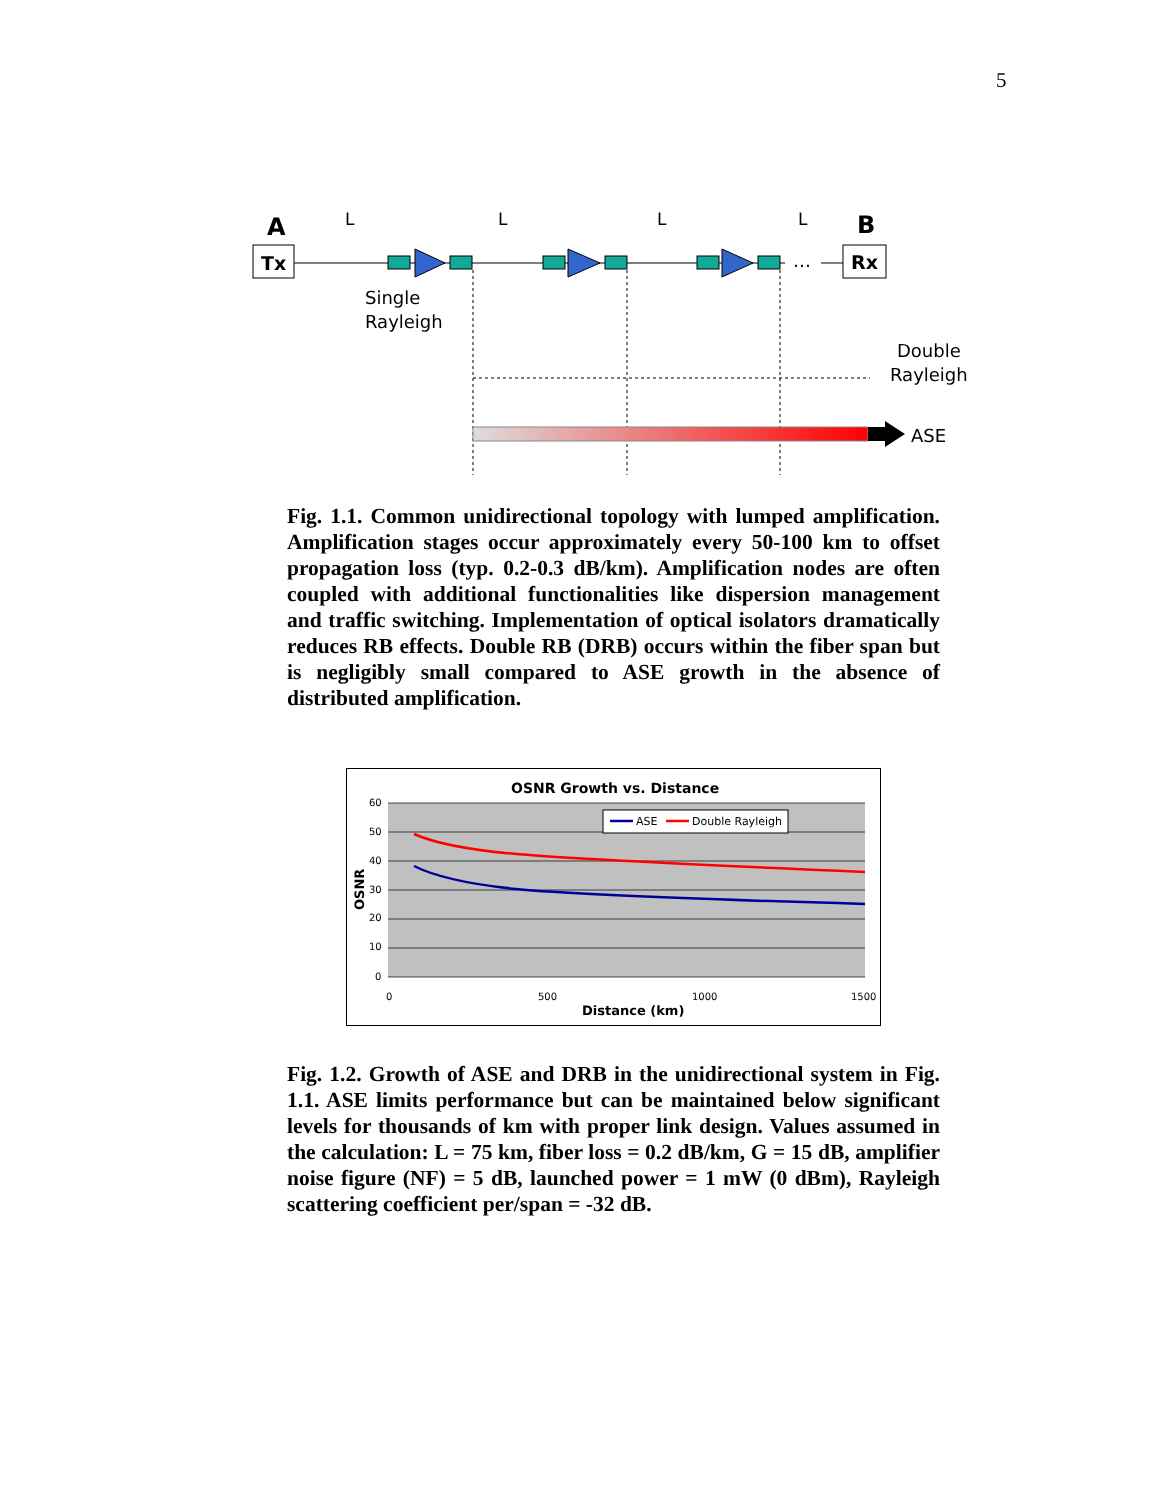5
A
B
Tx
Rx
…
L
L
L
L
Single
Rayleigh
Double
Rayleigh
ASE
Fig. 1.1. Common unidirectional topology with lumped amplification. Amplification stages occur approximately every 50-100 km to offset propagation loss (typ. 0.2-0.3 dB/km). Amplification nodes are often coupled with additional functionalities like dispersion management and traffic switching. Implementation of optical isolators dramatically reduces RB effects. Double RB (DRB) occurs within the fiber span but is negligibly small compared to ASE growth in the absence of distributed amplification.
OSNR Growth vs. Distance
60
50
40
30
20
10
0
0
500
1000
1500
Distance (km)
OSNR
ASE
Double Rayleigh
Fig. 1.2. Growth of ASE and DRB in the unidirectional system in Fig. 1.1. ASE limits performance but can be maintained below significant levels for thousands of km with proper link design. Values assumed in the calculation: L = 75 km, fiber loss = 0.2 dB/km, G = 15 dB, amplifier noise figure (NF) = 5 dB, launched power = 1 mW (0 dBm), Rayleigh scattering coefficient per/span = -32 dB.